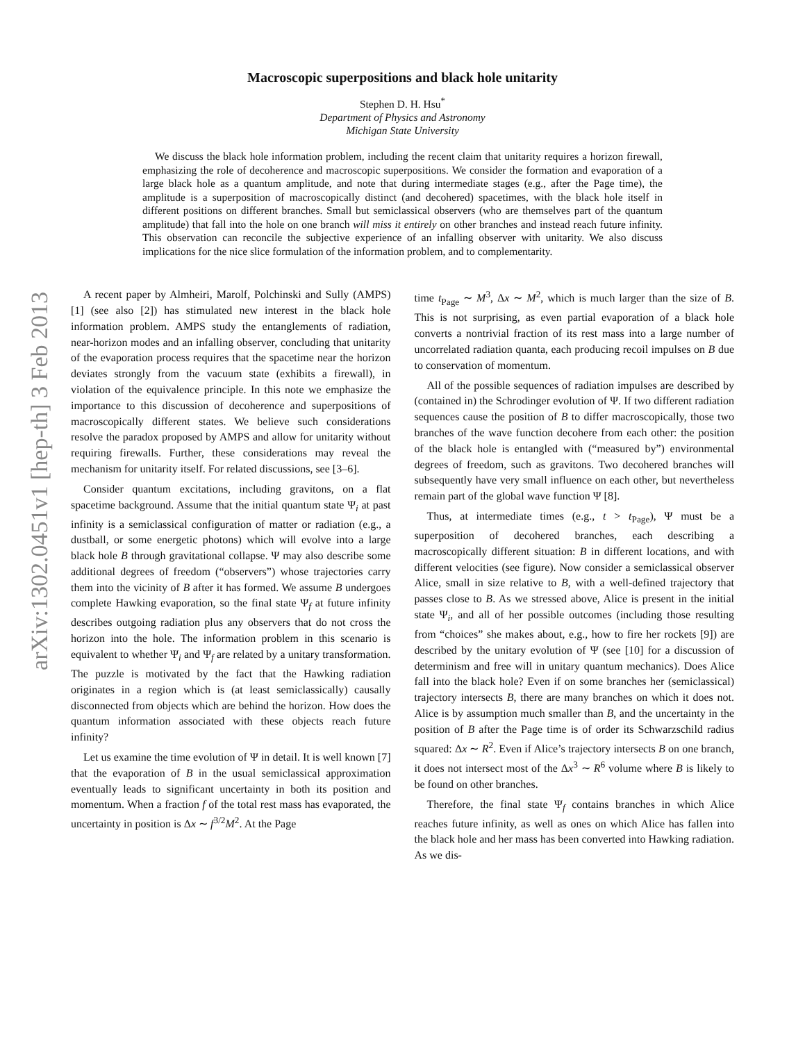arXiv:1302.0451v1 [hep-th] 3 Feb 2013
Macroscopic superpositions and black hole unitarity
Stephen D. H. Hsu<sup>*</sup>
Department of Physics and Astronomy
Michigan State University
We discuss the black hole information problem, including the recent claim that unitarity requires a horizon firewall, emphasizing the role of decoherence and macroscopic superpositions. We consider the formation and evaporation of a large black hole as a quantum amplitude, and note that during intermediate stages (e.g., after the Page time), the amplitude is a superposition of macroscopically distinct (and decohered) spacetimes, with the black hole itself in different positions on different branches. Small but semiclassical observers (who are themselves part of the quantum amplitude) that fall into the hole on one branch will miss it entirely on other branches and instead reach future infinity. This observation can reconcile the subjective experience of an infalling observer with unitarity. We also discuss implications for the nice slice formulation of the information problem, and to complementarity.
A recent paper by Almheiri, Marolf, Polchinski and Sully (AMPS) [1] (see also [2]) has stimulated new interest in the black hole information problem. AMPS study the entanglements of radiation, near-horizon modes and an infalling observer, concluding that unitarity of the evaporation process requires that the spacetime near the horizon deviates strongly from the vacuum state (exhibits a firewall), in violation of the equivalence principle. In this note we emphasize the importance to this discussion of decoherence and superpositions of macroscopically different states. We believe such considerations resolve the paradox proposed by AMPS and allow for unitarity without requiring firewalls. Further, these considerations may reveal the mechanism for unitarity itself. For related discussions, see [3–6].
Consider quantum excitations, including gravitons, on a flat spacetime background. Assume that the initial quantum state Ψ<sub>i</sub> at past infinity is a semiclassical configuration of matter or radiation (e.g., a dustball, or some energetic photons) which will evolve into a large black hole B through gravitational collapse. Ψ may also describe some additional degrees of freedom (“observers”) whose trajectories carry them into the vicinity of B after it has formed. We assume B undergoes complete Hawking evaporation, so the final state Ψ<sub>f</sub> at future infinity describes outgoing radiation plus any observers that do not cross the horizon into the hole. The information problem in this scenario is equivalent to whether Ψ<sub>i</sub> and Ψ<sub>f</sub> are related by a unitary transformation. The puzzle is motivated by the fact that the Hawking radiation originates in a region which is (at least semiclassically) causally disconnected from objects which are behind the horizon. How does the quantum information associated with these objects reach future infinity?
Let us examine the time evolution of Ψ in detail. It is well known [7] that the evaporation of B in the usual semiclassical approximation eventually leads to significant uncertainty in both its position and momentum. When a fraction f of the total rest mass has evaporated, the uncertainty in position is Δx ∼ f<sup>3/2</sup>M<sup>2</sup>. At the Page
time t<sub>Page</sub> ∼ M<sup>3</sup>, Δx ∼ M<sup>2</sup>, which is much larger than the size of B. This is not surprising, as even partial evaporation of a black hole converts a nontrivial fraction of its rest mass into a large number of uncorrelated radiation quanta, each producing recoil impulses on B due to conservation of momentum.
All of the possible sequences of radiation impulses are described by (contained in) the Schrodinger evolution of Ψ. If two different radiation sequences cause the position of B to differ macroscopically, those two branches of the wave function decohere from each other: the position of the black hole is entangled with (“measured by”) environmental degrees of freedom, such as gravitons. Two decohered branches will subsequently have very small influence on each other, but nevertheless remain part of the global wave function Ψ [8].
Thus, at intermediate times (e.g., t > t<sub>Page</sub>), Ψ must be a superposition of decohered branches, each describing a macroscopically different situation: B in different locations, and with different velocities (see figure). Now consider a semiclassical observer Alice, small in size relative to B, with a well-defined trajectory that passes close to B. As we stressed above, Alice is present in the initial state Ψ<sub>i</sub>, and all of her possible outcomes (including those resulting from “choices” she makes about, e.g., how to fire her rockets [9]) are described by the unitary evolution of Ψ (see [10] for a discussion of determinism and free will in unitary quantum mechanics). Does Alice fall into the black hole? Even if on some branches her (semiclassical) trajectory intersects B, there are many branches on which it does not. Alice is by assumption much smaller than B, and the uncertainty in the position of B after the Page time is of order its Schwarzschild radius squared: Δx ∼ R<sup>2</sup>. Even if Alice’s trajectory intersects B on one branch, it does not intersect most of the Δx<sup>3</sup> ∼ R<sup>6</sup> volume where B is likely to be found on other branches.
Therefore, the final state Ψ<sub>f</sub> contains branches in which Alice reaches future infinity, as well as ones on which Alice has fallen into the black hole and her mass has been converted into Hawking radiation. As we dis-